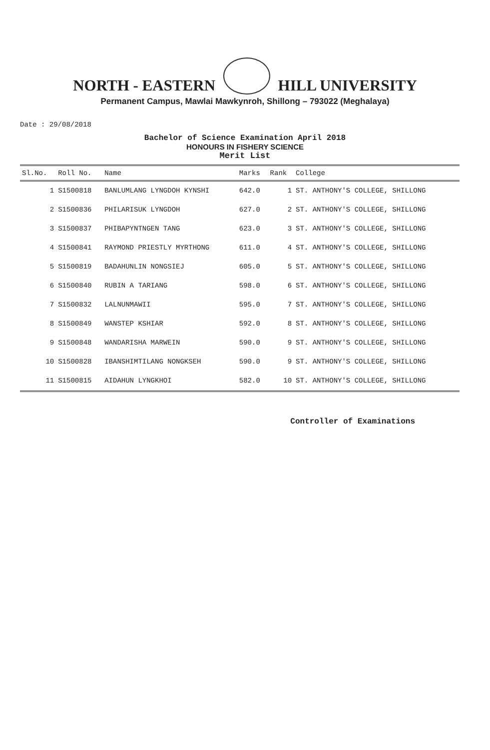NORTH - EASTERN HILL UNIVERSITY
Permanent Campus, Mawlai Mawkynroh, Shillong – 793022 (Meghalaya)
Date : 29/08/2018
Bachelor of Science Examination April 2018
HONOURS IN FISHERY SCIENCE
Merit List
| Sl.No. | Roll No. | Name | Marks | Rank | College |
| --- | --- | --- | --- | --- | --- |
| 1 | S1500818 | BANLUMLANG LYNGDOH KYNSHI | 642.0 | 1 | ST. ANTHONY'S COLLEGE, SHILLONG |
| 2 | S1500836 | PHILARISUK LYNGDOH | 627.0 | 2 | ST. ANTHONY'S COLLEGE, SHILLONG |
| 3 | S1500837 | PHIBAPYNTNGEN TANG | 623.0 | 3 | ST. ANTHONY'S COLLEGE, SHILLONG |
| 4 | S1500841 | RAYMOND PRIESTLY MYRTHONG | 611.0 | 4 | ST. ANTHONY'S COLLEGE, SHILLONG |
| 5 | S1500819 | BADAHUNLIN NONGSIEJ | 605.0 | 5 | ST. ANTHONY'S COLLEGE, SHILLONG |
| 6 | S1500840 | RUBIN A TARIANG | 598.0 | 6 | ST. ANTHONY'S COLLEGE, SHILLONG |
| 7 | S1500832 | LALNUNMAWII | 595.0 | 7 | ST. ANTHONY'S COLLEGE, SHILLONG |
| 8 | S1500849 | WANSTEP KSHIAR | 592.0 | 8 | ST. ANTHONY'S COLLEGE, SHILLONG |
| 9 | S1500848 | WANDARISHA MARWEIN | 590.0 | 9 | ST. ANTHONY'S COLLEGE, SHILLONG |
| 10 | S1500828 | IBANSHIMTILANG NONGKSEH | 590.0 | 9 | ST. ANTHONY'S COLLEGE, SHILLONG |
| 11 | S1500815 | AIDAHUN LYNGKHOI | 582.0 | 10 | ST. ANTHONY'S COLLEGE, SHILLONG |
Controller of Examinations